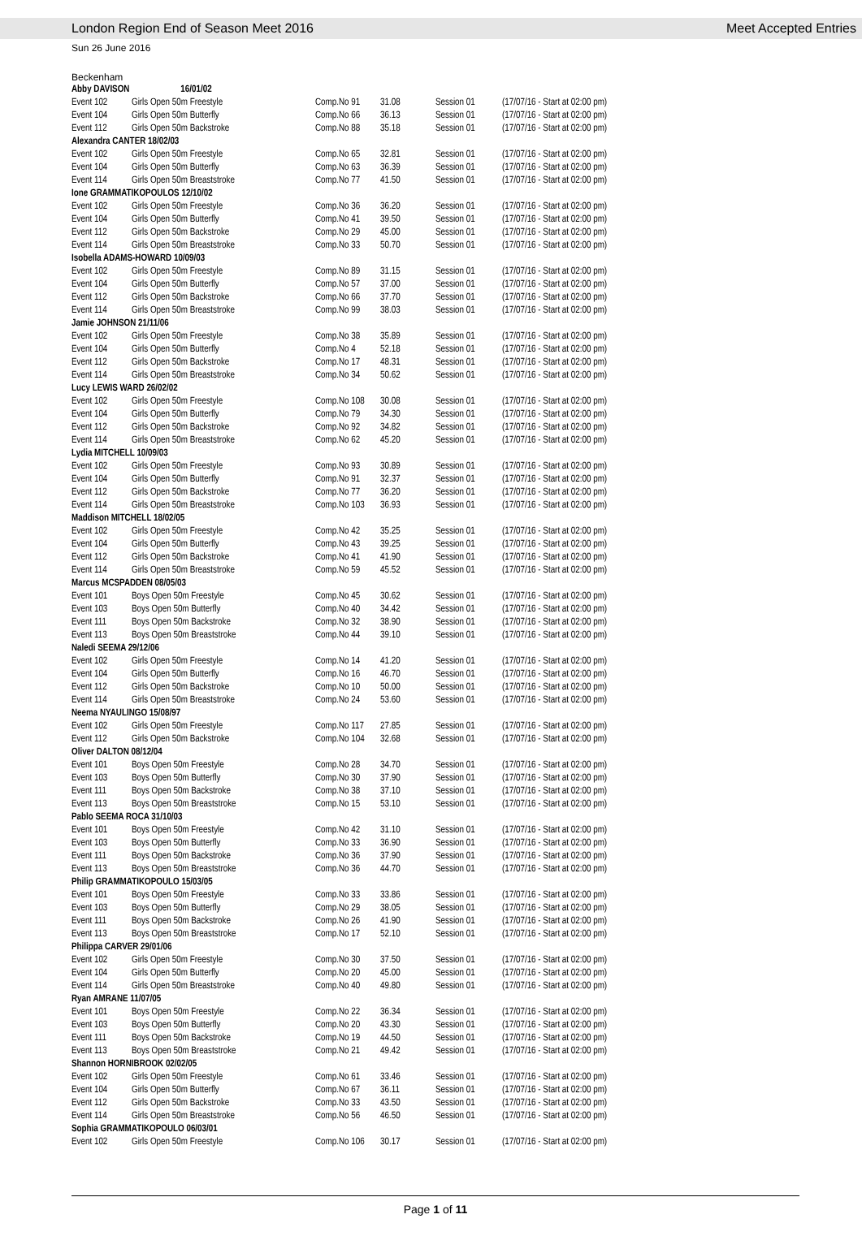London Region End of Season Meet 2016 Meet Accepted Entries
Sun 26 June 2016
Beckenham
| Abby DAVISON 16/01/02 | | | | | |
| Event 102 | Girls Open 50m Freestyle | Comp.No 91 | 31.08 | Session 01 | (17/07/16 - Start at 02:00 pm) |
| Event 104 | Girls Open 50m Butterfly | Comp.No 66 | 36.13 | Session 01 | (17/07/16 - Start at 02:00 pm) |
| Event 112 | Girls Open 50m Backstroke | Comp.No 88 | 35.18 | Session 01 | (17/07/16 - Start at 02:00 pm) |
| Alexandra CANTER 18/02/03 | | | | | |
| Event 102 | Girls Open 50m Freestyle | Comp.No 65 | 32.81 | Session 01 | (17/07/16 - Start at 02:00 pm) |
| Event 104 | Girls Open 50m Butterfly | Comp.No 63 | 36.39 | Session 01 | (17/07/16 - Start at 02:00 pm) |
| Event 114 | Girls Open 50m Breaststroke | Comp.No 77 | 41.50 | Session 01 | (17/07/16 - Start at 02:00 pm) |
| Ione GRAMMATIKOPOULOS 12/10/02 | | | | | |
| Event 102 | Girls Open 50m Freestyle | Comp.No 36 | 36.20 | Session 01 | (17/07/16 - Start at 02:00 pm) |
| Event 104 | Girls Open 50m Butterfly | Comp.No 41 | 39.50 | Session 01 | (17/07/16 - Start at 02:00 pm) |
| Event 112 | Girls Open 50m Backstroke | Comp.No 29 | 45.00 | Session 01 | (17/07/16 - Start at 02:00 pm) |
| Event 114 | Girls Open 50m Breaststroke | Comp.No 33 | 50.70 | Session 01 | (17/07/16 - Start at 02:00 pm) |
| Isobella ADAMS-HOWARD 10/09/03 | | | | | |
| Event 102 | Girls Open 50m Freestyle | Comp.No 89 | 31.15 | Session 01 | (17/07/16 - Start at 02:00 pm) |
| Event 104 | Girls Open 50m Butterfly | Comp.No 57 | 37.00 | Session 01 | (17/07/16 - Start at 02:00 pm) |
| Event 112 | Girls Open 50m Backstroke | Comp.No 66 | 37.70 | Session 01 | (17/07/16 - Start at 02:00 pm) |
| Event 114 | Girls Open 50m Breaststroke | Comp.No 99 | 38.03 | Session 01 | (17/07/16 - Start at 02:00 pm) |
| Jamie JOHNSON 21/11/06 | | | | | |
| Event 102 | Girls Open 50m Freestyle | Comp.No 38 | 35.89 | Session 01 | (17/07/16 - Start at 02:00 pm) |
| Event 104 | Girls Open 50m Butterfly | Comp.No 4 | 52.18 | Session 01 | (17/07/16 - Start at 02:00 pm) |
| Event 112 | Girls Open 50m Backstroke | Comp.No 17 | 48.31 | Session 01 | (17/07/16 - Start at 02:00 pm) |
| Event 114 | Girls Open 50m Breaststroke | Comp.No 34 | 50.62 | Session 01 | (17/07/16 - Start at 02:00 pm) |
| Lucy LEWIS WARD 26/02/02 | | | | | |
| Event 102 | Girls Open 50m Freestyle | Comp.No 108 | 30.08 | Session 01 | (17/07/16 - Start at 02:00 pm) |
| Event 104 | Girls Open 50m Butterfly | Comp.No 79 | 34.30 | Session 01 | (17/07/16 - Start at 02:00 pm) |
| Event 112 | Girls Open 50m Backstroke | Comp.No 92 | 34.82 | Session 01 | (17/07/16 - Start at 02:00 pm) |
| Event 114 | Girls Open 50m Breaststroke | Comp.No 62 | 45.20 | Session 01 | (17/07/16 - Start at 02:00 pm) |
| Lydia MITCHELL 10/09/03 | | | | | |
| Event 102 | Girls Open 50m Freestyle | Comp.No 93 | 30.89 | Session 01 | (17/07/16 - Start at 02:00 pm) |
| Event 104 | Girls Open 50m Butterfly | Comp.No 91 | 32.37 | Session 01 | (17/07/16 - Start at 02:00 pm) |
| Event 112 | Girls Open 50m Backstroke | Comp.No 77 | 36.20 | Session 01 | (17/07/16 - Start at 02:00 pm) |
| Event 114 | Girls Open 50m Breaststroke | Comp.No 103 | 36.93 | Session 01 | (17/07/16 - Start at 02:00 pm) |
| Maddison MITCHELL 18/02/05 | | | | | |
| Event 102 | Girls Open 50m Freestyle | Comp.No 42 | 35.25 | Session 01 | (17/07/16 - Start at 02:00 pm) |
| Event 104 | Girls Open 50m Butterfly | Comp.No 43 | 39.25 | Session 01 | (17/07/16 - Start at 02:00 pm) |
| Event 112 | Girls Open 50m Backstroke | Comp.No 41 | 41.90 | Session 01 | (17/07/16 - Start at 02:00 pm) |
| Event 114 | Girls Open 50m Breaststroke | Comp.No 59 | 45.52 | Session 01 | (17/07/16 - Start at 02:00 pm) |
| Marcus MCSPADDEN 08/05/03 | | | | | |
| Event 101 | Boys Open 50m Freestyle | Comp.No 45 | 30.62 | Session 01 | (17/07/16 - Start at 02:00 pm) |
| Event 103 | Boys Open 50m Butterfly | Comp.No 40 | 34.42 | Session 01 | (17/07/16 - Start at 02:00 pm) |
| Event 111 | Boys Open 50m Backstroke | Comp.No 32 | 38.90 | Session 01 | (17/07/16 - Start at 02:00 pm) |
| Event 113 | Boys Open 50m Breaststroke | Comp.No 44 | 39.10 | Session 01 | (17/07/16 - Start at 02:00 pm) |
| Naledi SEEMA 29/12/06 | | | | | |
| Event 102 | Girls Open 50m Freestyle | Comp.No 14 | 41.20 | Session 01 | (17/07/16 - Start at 02:00 pm) |
| Event 104 | Girls Open 50m Butterfly | Comp.No 16 | 46.70 | Session 01 | (17/07/16 - Start at 02:00 pm) |
| Event 112 | Girls Open 50m Backstroke | Comp.No 10 | 50.00 | Session 01 | (17/07/16 - Start at 02:00 pm) |
| Event 114 | Girls Open 50m Breaststroke | Comp.No 24 | 53.60 | Session 01 | (17/07/16 - Start at 02:00 pm) |
| Neema NYAULINGO 15/08/97 | | | | | |
| Event 102 | Girls Open 50m Freestyle | Comp.No 117 | 27.85 | Session 01 | (17/07/16 - Start at 02:00 pm) |
| Event 112 | Girls Open 50m Backstroke | Comp.No 104 | 32.68 | Session 01 | (17/07/16 - Start at 02:00 pm) |
| Oliver DALTON 08/12/04 | | | | | |
| Event 101 | Boys Open 50m Freestyle | Comp.No 28 | 34.70 | Session 01 | (17/07/16 - Start at 02:00 pm) |
| Event 103 | Boys Open 50m Butterfly | Comp.No 30 | 37.90 | Session 01 | (17/07/16 - Start at 02:00 pm) |
| Event 111 | Boys Open 50m Backstroke | Comp.No 38 | 37.10 | Session 01 | (17/07/16 - Start at 02:00 pm) |
| Event 113 | Boys Open 50m Breaststroke | Comp.No 15 | 53.10 | Session 01 | (17/07/16 - Start at 02:00 pm) |
| Pablo SEEMA ROCA 31/10/03 | | | | | |
| Event 101 | Boys Open 50m Freestyle | Comp.No 42 | 31.10 | Session 01 | (17/07/16 - Start at 02:00 pm) |
| Event 103 | Boys Open 50m Butterfly | Comp.No 33 | 36.90 | Session 01 | (17/07/16 - Start at 02:00 pm) |
| Event 111 | Boys Open 50m Backstroke | Comp.No 36 | 37.90 | Session 01 | (17/07/16 - Start at 02:00 pm) |
| Event 113 | Boys Open 50m Breaststroke | Comp.No 36 | 44.70 | Session 01 | (17/07/16 - Start at 02:00 pm) |
| Philip GRAMMATIKOPOULO 15/03/05 | | | | | |
| Event 101 | Boys Open 50m Freestyle | Comp.No 33 | 33.86 | Session 01 | (17/07/16 - Start at 02:00 pm) |
| Event 103 | Boys Open 50m Butterfly | Comp.No 29 | 38.05 | Session 01 | (17/07/16 - Start at 02:00 pm) |
| Event 111 | Boys Open 50m Backstroke | Comp.No 26 | 41.90 | Session 01 | (17/07/16 - Start at 02:00 pm) |
| Event 113 | Boys Open 50m Breaststroke | Comp.No 17 | 52.10 | Session 01 | (17/07/16 - Start at 02:00 pm) |
| Philippa CARVER 29/01/06 | | | | | |
| Event 102 | Girls Open 50m Freestyle | Comp.No 30 | 37.50 | Session 01 | (17/07/16 - Start at 02:00 pm) |
| Event 104 | Girls Open 50m Butterfly | Comp.No 20 | 45.00 | Session 01 | (17/07/16 - Start at 02:00 pm) |
| Event 114 | Girls Open 50m Breaststroke | Comp.No 40 | 49.80 | Session 01 | (17/07/16 - Start at 02:00 pm) |
| Ryan AMRANE 11/07/05 | | | | | |
| Event 101 | Boys Open 50m Freestyle | Comp.No 22 | 36.34 | Session 01 | (17/07/16 - Start at 02:00 pm) |
| Event 103 | Boys Open 50m Butterfly | Comp.No 20 | 43.30 | Session 01 | (17/07/16 - Start at 02:00 pm) |
| Event 111 | Boys Open 50m Backstroke | Comp.No 19 | 44.50 | Session 01 | (17/07/16 - Start at 02:00 pm) |
| Event 113 | Boys Open 50m Breaststroke | Comp.No 21 | 49.42 | Session 01 | (17/07/16 - Start at 02:00 pm) |
| Shannon HORNIBROOK 02/02/05 | | | | | |
| Event 102 | Girls Open 50m Freestyle | Comp.No 61 | 33.46 | Session 01 | (17/07/16 - Start at 02:00 pm) |
| Event 104 | Girls Open 50m Butterfly | Comp.No 67 | 36.11 | Session 01 | (17/07/16 - Start at 02:00 pm) |
| Event 112 | Girls Open 50m Backstroke | Comp.No 33 | 43.50 | Session 01 | (17/07/16 - Start at 02:00 pm) |
| Event 114 | Girls Open 50m Breaststroke | Comp.No 56 | 46.50 | Session 01 | (17/07/16 - Start at 02:00 pm) |
| Sophia GRAMMATIKOPOULO 06/03/01 | | | | | |
| Event 102 | Girls Open 50m Freestyle | Comp.No 106 | 30.17 | Session 01 | (17/07/16 - Start at 02:00 pm) |
Page 1 of 11